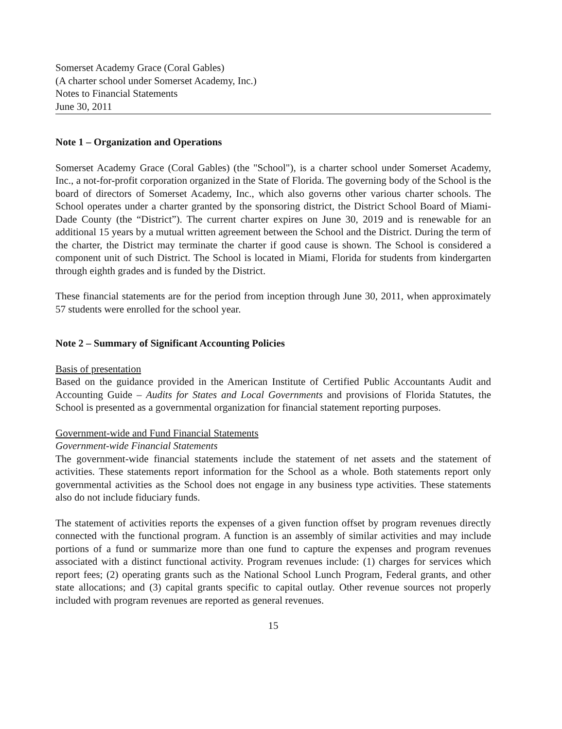Somerset Academy Grace (Coral Gables)
(A charter school under Somerset Academy, Inc.)
Notes to Financial Statements
June 30, 2011
Note 1 – Organization and Operations
Somerset Academy Grace (Coral Gables) (the "School"), is a charter school under Somerset Academy, Inc., a not-for-profit corporation organized in the State of Florida. The governing body of the School is the board of directors of Somerset Academy, Inc., which also governs other various charter schools. The School operates under a charter granted by the sponsoring district, the District School Board of Miami-Dade County (the “District”). The current charter expires on June 30, 2019 and is renewable for an additional 15 years by a mutual written agreement between the School and the District. During the term of the charter, the District may terminate the charter if good cause is shown. The School is considered a component unit of such District. The School is located in Miami, Florida for students from kindergarten through eighth grades and is funded by the District.
These financial statements are for the period from inception through June 30, 2011, when approximately 57 students were enrolled for the school year.
Note 2 – Summary of Significant Accounting Policies
Basis of presentation
Based on the guidance provided in the American Institute of Certified Public Accountants Audit and Accounting Guide – Audits for States and Local Governments and provisions of Florida Statutes, the School is presented as a governmental organization for financial statement reporting purposes.
Government-wide and Fund Financial Statements
Government-wide Financial Statements
The government-wide financial statements include the statement of net assets and the statement of activities. These statements report information for the School as a whole. Both statements report only governmental activities as the School does not engage in any business type activities. These statements also do not include fiduciary funds.
The statement of activities reports the expenses of a given function offset by program revenues directly connected with the functional program. A function is an assembly of similar activities and may include portions of a fund or summarize more than one fund to capture the expenses and program revenues associated with a distinct functional activity. Program revenues include: (1) charges for services which report fees; (2) operating grants such as the National School Lunch Program, Federal grants, and other state allocations; and (3) capital grants specific to capital outlay. Other revenue sources not properly included with program revenues are reported as general revenues.
15